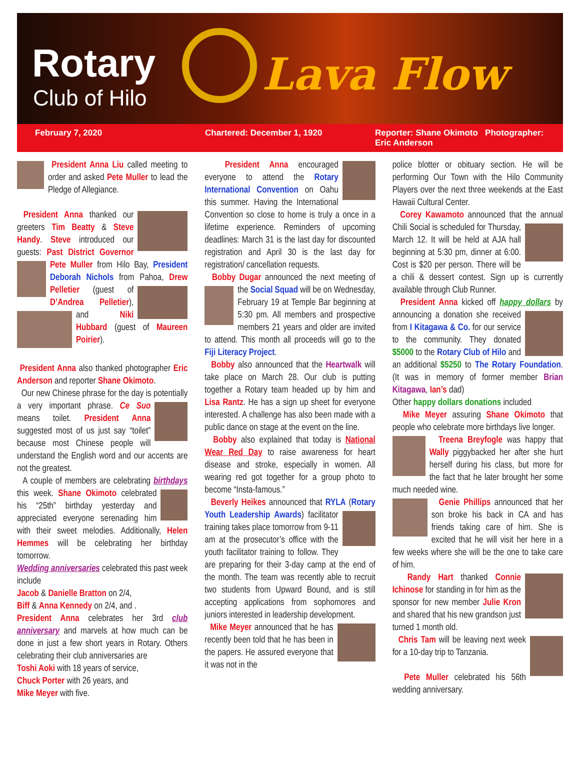Rotary
Club of Hilo Lava Flow
February 7, 2020 Chartered: December 1, 1920 Reporter: Shane Okimoto Photographer: Eric Anderson
President Anna Liu called meeting to order and asked Pete Muller to lead the Pledge of Allegiance.
President Anna thanked our greeters Tim Beatty & Steve Handy. Steve introduced our guests: Past District Governor Pete Muller from Hilo Bay, President Deborah Nichols from Pahoa, Drew Pelletier (guest of D’Andrea Pelletier), and Niki Hubbard (guest of Maureen Poirier).
President Anna also thanked photographer Eric Anderson and reporter Shane Okimoto.
Our new Chinese phrase for the day is potentially a very important phrase. Ce Suo means toilet. President Anna suggested most of us just say “toilet” because most Chinese people will understand the English word and our accents are not the greatest.
A couple of members are celebrating birthdays this week. Shane Okimoto celebrated his “25th” birthday yesterday and appreciated everyone serenading him with their sweet melodies. Additionally, Helen Hemmes will be celebrating her birthday tomorrow.
Wedding anniversaries celebrated this past week include
Jacob & Danielle Bratton on 2/4,
Biff & Anna Kennedy on 2/4, and .
President Anna celebrates her 3rd club anniversary and marvels at how much can be done in just a few short years in Rotary. Others celebrating their club anniversaries are
Toshi Aoki with 18 years of service,
Chuck Porter with 26 years, and
Mike Meyer with five.
President Anna encouraged everyone to attend the Rotary International Convention on Oahu this summer. Having the International Convention so close to home is truly a once in a lifetime experience. Reminders of upcoming deadlines: March 31 is the last day for discounted registration and April 30 is the last day for registration/ cancellation requests.
Bobby Dugar announced the next meeting of the Social Squad will be on Wednesday, February 19 at Temple Bar beginning at 5:30 pm. All members and prospective members 21 years and older are invited to attend. This month all proceeds will go to the Fiji Literacy Project.
Bobby also announced that the Heartwalk will take place on March 28. Our club is putting together a Rotary team headed up by him and Lisa Rantz. He has a sign up sheet for everyone interested. A challenge has also been made with a public dance on stage at the event on the line.
Bobby also explained that today is National Wear Red Day to raise awareness for heart disease and stroke, especially in women. All wearing red got together for a group photo to become “Insta-famous.”
Beverly Heikes announced that RYLA (Rotary Youth Leadership Awards) facilitator training takes place tomorrow from 9-11 am at the prosecutor’s office with the youth facilitator training to follow. They are preparing for their 3-day camp at the end of the month. The team was recently able to recruit two students from Upward Bound, and is still accepting applications from sophomores and juniors interested in leadership development.
Mike Meyer announced that he has recently been told that he has been in the papers. He assured everyone that it was not in the
police blotter or obituary section. He will be performing Our Town with the Hilo Community Players over the next three weekends at the East Hawaii Cultural Center.
Corey Kawamoto announced that the annual Chili Social is scheduled for Thursday, March 12. It will be held at AJA hall beginning at 5:30 pm, dinner at 6:00. Cost is $20 per person. There will be a chili & dessert contest. Sign up is currently available through Club Runner.
President Anna kicked off happy dollars by announcing a donation she received from I Kitagawa & Co. for our service to the community. They donated $5000 to the Rotary Club of Hilo and an additional $5250 to The Rotary Foundation. (It was in memory of former member Brian Kitagawa, Ian’s dad)
Other happy dollars donations included
Mike Meyer assuring Shane Okimoto that people who celebrate more birthdays live longer.
Treena Breyfogle was happy that Wally piggybacked her after she hurt herself during his class, but more for the fact that he later brought her some much needed wine.
Genie Phillips announced that her son broke his back in CA and has friends taking care of him. She is excited that he will visit her here in a few weeks where she will be the one to take care of him.
Randy Hart thanked Connie Ichinose for standing in for him as the sponsor for new member Julie Kron and shared that his new grandson just turned 1 month old.
Chris Tam will be leaving next week for a 10-day trip to Tanzania.
Pete Muller celebrated his 56th wedding anniversary.